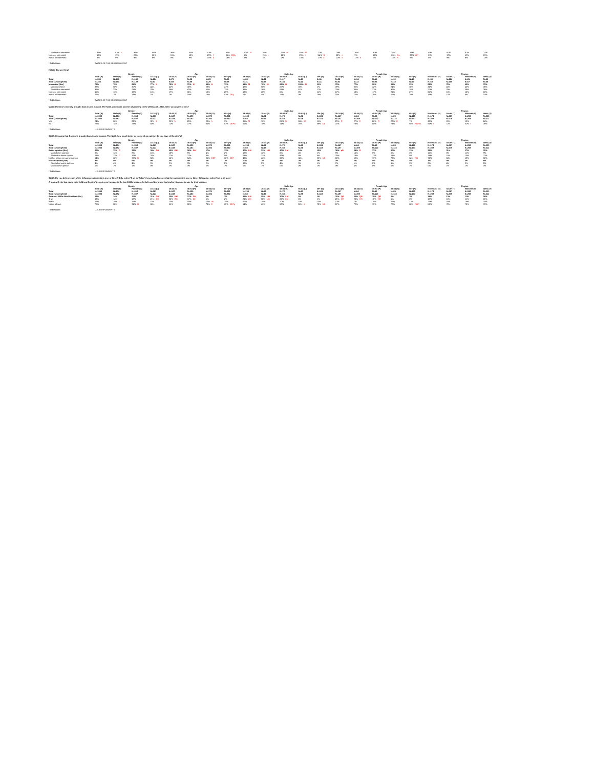| Somewhat interested | 39% | 43% c | 35% | 40% | 36% | 40% | 43% | 35% | 52% M | 36% | 50% m | 50% M | 27% | 29% | 36% | 42% | 35% | 39% | 40% | 40% | 42% | 37% |
| Not very interested | 19% | 19% | 20% | 18% | 15% | 13% | 29% f | 36% DEfg | 6% | 21% i | 16% | 23% I | 54% N | 22% n | 9% | 12% | 26% Op | 33% OP | 23% | 17% | 19% | 23% |
| Not at all interested | 8% | 9% | 9% | 6% | 8% | 9% | 10% d | 13% i | 9% | 5% | 2% | 10% | 17% k | 22% n | 11% n | 7% | 14% N | 9% | 8% | 9% | 9% | 13% |
* Table Base: AWARE OF THE BRAND MASCOT
KidVid (Burger King)
| | | Gender | | Age | | | | | Male Age | | | | | Female Age | | | | | Region | | | |
| --- | --- | --- | --- | --- | --- | --- | --- | --- | --- | --- | --- | --- | --- | --- | --- | --- | --- | --- | --- | --- | --- | --- |
| | Total (A) | Male (B) | Female (C) | 18-34 (D) | 35-44 (E) | 45-54 (F) | 55-64 (G) | 65+ (H) | 18-34 (I) | 35-44 (J) | 45-54 (K) | 55-64 (L) | 65+ (M) | 18-34 (N) | 35-44 (O) | 45-54 (P) | 55-64 (Q) | 65+ (R) | Northeast (S) | South (T) | Midwest (U) | West (V) |
| Total | N=280 | N=148 | N=132 | N=124 | N=75 | N=36 | N=25 | N=29 | N=68 | N=41 | N=17 | N=13 | N=11 | N=56 | N=34 | N=19 | N=12 | N=13 | N=39 | N=114 | N=61 | N=69 |
| Total (Unweighted) | N=283 | N=151 | N=132 | N=93 | N=68 | N=58 | N=29 | N=28 | N=31 | N=36 | N=34 | N=11 | N=11 | N=62 | N=32 | N=24 | N=18 | N=17 | N=53 | N=100 | N=67 | N=66 |
| Interested (Net) | 73% | 79% | 68% | 77% h | 75% H | 71% H | 80% H | 33% | 81% M | 76% M | 85% M | 100% M | 21% | 72% | 77% | 59% | 58% | 53% | 61% | 76% | 80% | 72% |
| Very interested | 38% | 50% | 30% | 44% | 42% | 30% | 29% | 21% | 48% | 50% | 27% | 33% | 5% | 39% | 32% | 32% | 24% | 35% | 34% | 43% | 40% | 35% |
| Somewhat interested | 35% | 33% | 28% | 33% | 34% | 42% | 51% | 12% | 33% | 26% | 58% | 67% | 17% | 33% | 45% | 27% | 32% | 18% | 27% | 33% | 39% | 38% |
| Not very interested | 15% | 13% | 18% | 16% | 17% | 11% | 18% | 29% | 13% | 20% | 5% | 0% | 51% | 17% | 13% | 17% | 21% | 27% | 25% | 13% | 12% | 18% |
| Not at all interested | 11% | 7% | 14% | 7% | 7% | 18% | 18% | 93% DEg | 5% | 4% | 11% | 0% | 28% | 11% | 10% | 24% | 21% | 19% | 16% | 11% | 9% | 10% |
* Table Base: AWARE OF THE BRAND MASCOT
Q2(X): Domino's recently brought back its old mascot, The Noid, which was used in advertising in the 1980s and 1990s. Were you aware of this?
| | | Gender | | Age | | | | | Male Age | | | | | Female Age | | | | | Region | | | |
| --- | --- | --- | --- | --- | --- | --- | --- | --- | --- | --- | --- | --- | --- | --- | --- | --- | --- | --- | --- | --- | --- | --- |
| | Total (A) | Male (B) | Female (C) | 18-34 (D) | 35-44 (E) | 45-54 (F) | 55-64 (G) | 65+ (H) | 18-34 (I) | 35-44 (J) | 45-54 (K) | 55-64 (L) | 65+ (M) | 18-34 (N) | 35-44 (O) | 45-54 (P) | 55-64 (Q) | 65+ (R) | Northeast (S) | South (T) | Midwest (U) | West (V) |
| Total | N=1000 | N=474 | N=516 | N=283 | N=167 | N=159 | N=175 | N=221 | N=136 | N=82 | N=76 | N=82 | N=101 | N=147 | N=84 | N=82 | N=89 | N=120 | N=174 | N=387 | N=206 | N=233 |
| Total (Unweighted) | N=1000 | N=382 | N=607 | N=223 | N=158 | N=163 | N=194 | N=262 | N=68 | N=49 | N=53 | N=79 | N=119 | N=157 | N=109 | N=110 | N=115 | N=143 | N=202 | N=379 | N=208 | N=211 |
| Yes | 24% | 26% | 22% | 32% fr | 29% h | 23% | 20% h | 9% | 35% M | 38% | 26% M | 24% M | 11% | 29% R | 27% R | 20% R | 27% R | 7% | 19% | 28% | 19% | 24% |
| No | 76% | 74% | 78% | 68% | 71% | 77% | 80% | 91% DEFG | 65% | 70% | 74% | 76% | 89% IJk | 71% | 73% | 80% | 73% | 93% NOPQ | 81% t | 72% | 81% t | 76% |
* Table Base: U.S. RESPONDENTS
Q2(X): Knowing that Domino's brought back its old mascot, The Noid, how much better or worse of an opinion do you have of Domino's?
| | | Gender | | Age | | | | | Male Age | | | | | Female Age | | | | | Region | | | |
| --- | --- | --- | --- | --- | --- | --- | --- | --- | --- | --- | --- | --- | --- | --- | --- | --- | --- | --- | --- | --- | --- | --- |
| | Total (A) | Male (B) | Female (C) | 18-34 (D) | 35-44 (E) | 45-54 (F) | 55-64 (G) | 65+ (H) | 18-34 (I) | 35-44 (J) | 45-54 (K) | 55-64 (L) | 65+ (M) | 18-34 (N) | 35-44 (O) | 45-54 (P) | 55-64 (Q) | 65+ (R) | Northeast (S) | South (T) | Midwest (U) | West (V) |
| Total | N=1000 | N=474 | N=516 | N=283 | N=167 | N=159 | N=175 | N=221 | N=136 | N=82 | N=76 | N=82 | N=101 | N=147 | N=84 | N=82 | N=89 | N=120 | N=174 | N=387 | N=206 | N=233 |
| Total (Unweighted) | N=1000 | N=382 | N=607 | N=223 | N=158 | N=163 | N=194 | N=262 | N=68 | N=49 | N=53 | N=79 | N=119 | N=157 | N=109 | N=110 | N=115 | N=143 | N=202 | N=379 | N=208 | N=211 |
| Better opinion (Net) | 27% | 33% C | 22% | 39% GH | 40% GH | 16% GH | 17% | 11% | 40% LM | 52% LM | 40% LM | 14% | 10% | 38% qR | 28% R | 17% | 20% | 13% | 25% | 31% | 27% | 21% |
| Much better opinion | 9% | 14% | 8% | 15% | 18% | 5% | 4% | 2% | 17% | 22% | 6% | 4% | 0% | 9% | 15% | 5% | 5% | 3% | 11% | 8% | 11% | 9% |
| Somewhat better opinion | 18% | 22% C | 15% | 24% | 22% | 27% | 9% | 9% | 23% | 31% | 43% | 8% | 9% | 25% | 13% | 12% | 13% | 8% | 14% | 15% | 15% | 22% |
| Neither better nor worse opinion | 64% | 62% | 73% B | 50% | 56% | 64% | 81% DEF | 86% DEF | 49% | 46% | 56% | 84% | 88% IJK | 63% | 68% | 78% | 79% | 84% NO | 72% | 60% | 69% | 63% |
| Worse opinion (Net) | 9% | 5% | 6% | 9% | 4% | 5% | 2% | 3% | 10% | 2% | 4% | 3% | 2% | 7% | 5% | 5% | 2% | 4% | 3% | 9% | 5% | 6% |
| Somewhat worse opinion | 4% | 4% | 4% | 9% | 2% | 3% | 2% | 2% | 13% | 2% | 4% | 3% | 1% | 7% | 1% | 5% | 1% | 3% | 3% | 4% | 3% | 5% |
| Much worse opinion | 1% | 1% | 1% | 0% | 2% | 0% | 0% | 1% | 0% | 1% | 0% | 0% | 1% | 0% | 4% | 0% | 1% | 1% | 0% | 1% | 1% | 1% |
* Table Base: U.S. RESPONDENTS
Q2(X): Do you believe each of the following statements is true or false? Only select 'True' or 'False' if you know for sure that the statement is true or false. Otherwise, select 'Not at all sure.'
A man with the last name Noid held two Domino's employees hostage in the late 1980s because he believed the brand had stolen his name to use for their mascot.
| | | Gender | | Age | | | | | Male Age | | | | | Female Age | | | | | Region | | | |
| --- | --- | --- | --- | --- | --- | --- | --- | --- | --- | --- | --- | --- | --- | --- | --- | --- | --- | --- | --- | --- | --- | --- |
| | Total (A) | Male (B) | Female (C) | 18-34 (D) | 35-44 (E) | 45-54 (F) | 55-64 (G) | 65+ (H) | 18-34 (I) | 35-44 (J) | 45-54 (K) | 55-64 (L) | 65+ (M) | 18-34 (N) | 35-44 (O) | 45-54 (P) | 55-64 (Q) | 65+ (R) | Northeast (S) | South (T) | Midwest (U) | West (V) |
| Total | N=1000 | N=474 | N=516 | N=283 | N=167 | N=159 | N=175 | N=221 | N=136 | N=82 | N=76 | N=82 | N=101 | N=147 | N=84 | N=82 | N=89 | N=120 | N=174 | N=387 | N=206 | N=233 |
| Total (Unweighted) | N=1000 | N=382 | N=607 | N=223 | N=158 | N=163 | N=194 | N=262 | N=68 | N=49 | N=53 | N=79 | N=119 | N=157 | N=109 | N=110 | N=115 | N=143 | N=202 | N=379 | N=208 | N=211 |
| Aware of 1980s Noid Incident (Net) | 14% | 14% | 13% | 21% GH | 20% GH | 17% GH | 6% | 2% | 21% LM | 55% LM | 20% LM | 5% | 1% | 21% QR | 20% QR | 15% QR | 5% | 3% | 18% | 13% | 11% | 16% |
| True | 13% | 14% | 13% | 21% GH | 20% GH | 17% GH | 6% | 2% | 21% LM | 55% LM | 20% LM | 5% | 1% | 21% QR | 20% QR | 15% QR | 5% | 3% | 18% | 13% | 11% | 16% |
| False | 16% | 19% C | 13% | 14% | 13% | 18% | 25% dE | 15% | 15% | 18% | 20% | 18% | 20% | 12% | 7% | 15% | 29% | 11% | 29% | 16% | 18% | 15% |
| Not at all sure | 70% | 65% | 74% B | 65% | 61% | 65% | 70% E | 83% DEFg | 64% | 49% | 59% | 69% J | 78% IJK | 67% | 72% | 70% | 77% | 86% NOP | 65% | 70% | 73% | 70% |
* Table Base: U.S. RESPONDENTS